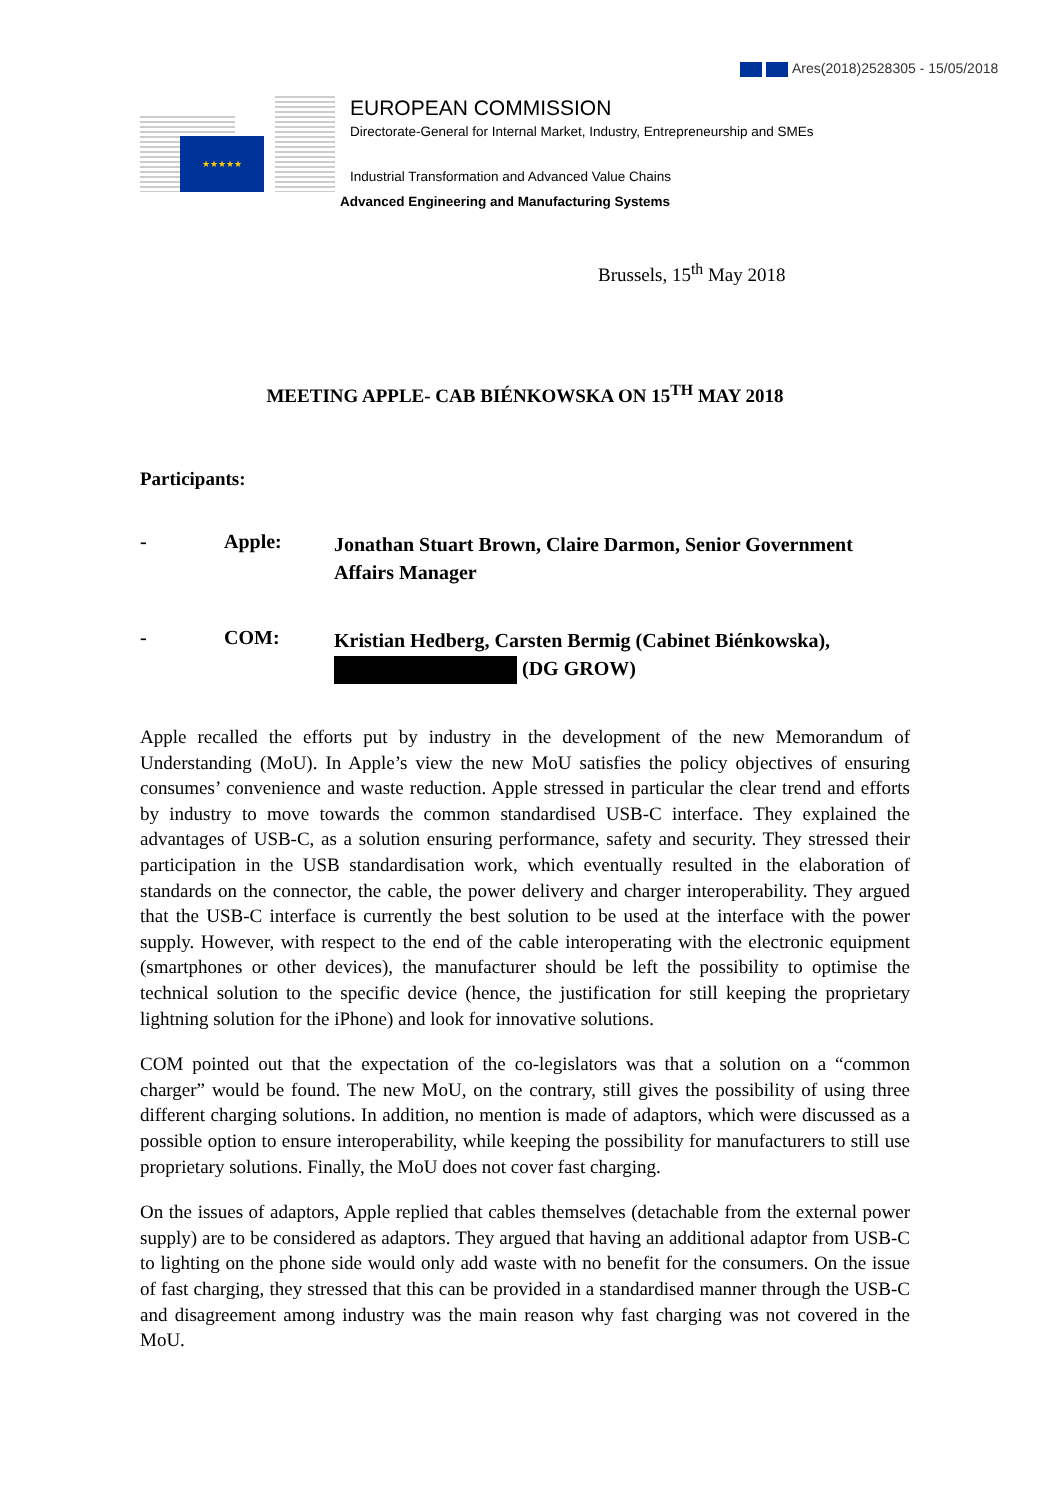Ares(2018)2528305 - 15/05/2018
★★★★★
EUROPEAN COMMISSION
Directorate-General for Internal Market, Industry, Entrepreneurship and SMEs
Industrial Transformation and Advanced Value Chains
Advanced Engineering and Manufacturing Systems
Brussels, 15<sup>th</sup> May 2018
MEETING APPLE- CAB BIÉNKOWSKA ON 15<sup>TH</sup> MAY 2018
Participants:
- Apple:
Jonathan Stuart Brown, Claire Darmon, Senior Government Affairs Manager
- COM:
Kristian Hedberg, Carsten Bermig (Cabinet Biénkowska),
(DG GROW)
Apple recalled the efforts put by industry in the development of the new Memorandum of Understanding (MoU). In Apple’s view the new MoU satisfies the policy objectives of ensuring consumes’ convenience and waste reduction. Apple stressed in particular the clear trend and efforts by industry to move towards the common standardised USB-C interface. They explained the advantages of USB-C, as a solution ensuring performance, safety and security. They stressed their participation in the USB standardisation work, which eventually resulted in the elaboration of standards on the connector, the cable, the power delivery and charger interoperability. They argued that the USB-C interface is currently the best solution to be used at the interface with the power supply. However, with respect to the end of the cable interoperating with the electronic equipment (smartphones or other devices), the manufacturer should be left the possibility to optimise the technical solution to the specific device (hence, the justification for still keeping the proprietary lightning solution for the iPhone) and look for innovative solutions.
COM pointed out that the expectation of the co-legislators was that a solution on a “common charger” would be found. The new MoU, on the contrary, still gives the possibility of using three different charging solutions. In addition, no mention is made of adaptors, which were discussed as a possible option to ensure interoperability, while keeping the possibility for manufacturers to still use proprietary solutions. Finally, the MoU does not cover fast charging.
On the issues of adaptors, Apple replied that cables themselves (detachable from the external power supply) are to be considered as adaptors. They argued that having an additional adaptor from USB-C to lighting on the phone side would only add waste with no benefit for the consumers. On the issue of fast charging, they stressed that this can be provided in a standardised manner through the USB-C and disagreement among industry was the main reason why fast charging was not covered in the MoU.